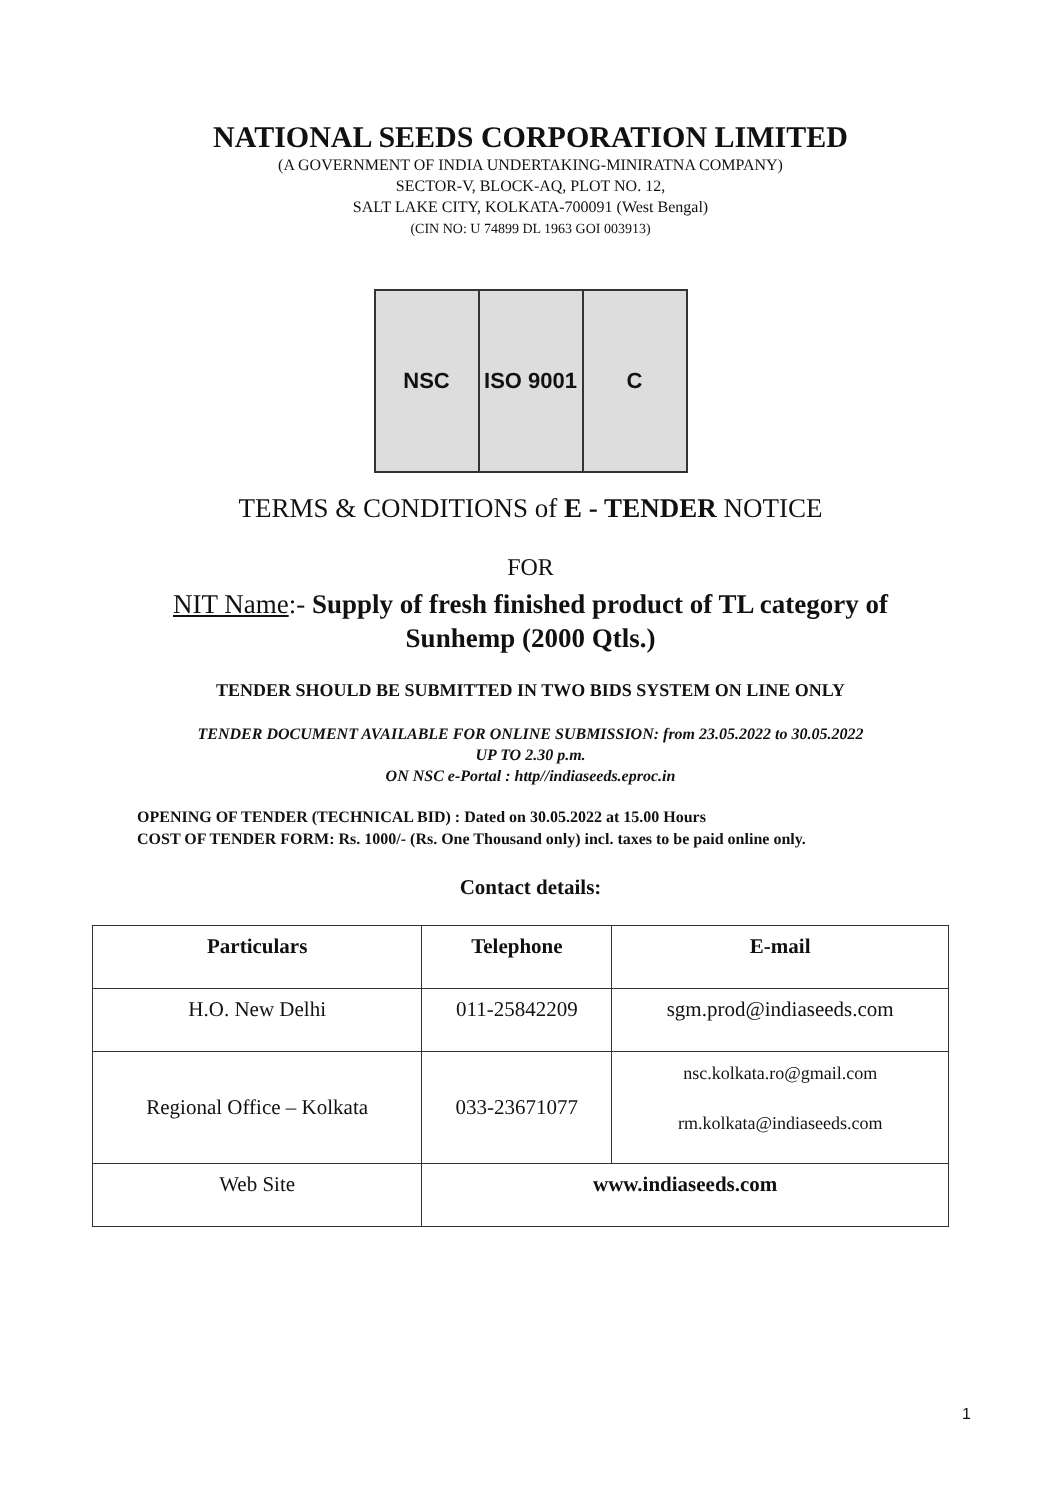NATIONAL SEEDS CORPORATION LIMITED
(A GOVERNMENT OF INDIA UNDERTAKING-MINIRATNA COMPANY)
SECTOR-V, BLOCK-AQ, PLOT NO. 12,
SALT LAKE CITY, KOLKATA-700091 (West Bengal)
(CIN NO: U 74899 DL 1963 GOI 003913)
NSC ISO 9001 C
TERMS & CONDITIONS of E - TENDER NOTICE
FOR
NIT Name:- Supply of fresh finished product of TL category of
Sunhemp (2000 Qtls.)
TENDER SHOULD BE SUBMITTED IN TWO BIDS SYSTEM ON LINE ONLY
TENDER DOCUMENT AVAILABLE FOR ONLINE SUBMISSION: from 23.05.2022 to 30.05.2022
UP TO 2.30 p.m.
ON NSC e-Portal : http//indiaseeds.eproc.in
OPENING OF TENDER (TECHNICAL BID) : Dated on 30.05.2022 at 15.00 Hours
COST OF TENDER FORM: Rs. 1000/- (Rs. One Thousand only) incl. taxes to be paid online only.
Contact details:
| Particulars | Telephone | E-mail |
| --- | --- | --- |
| H.O. New Delhi | 011-25842209 | sgm.prod@indiaseeds.com |
| Regional Office – Kolkata | 033-23671077 | nsc.kolkata.ro@gmail.com rm.kolkata@indiaseeds.com |
| Web Site | www.indiaseeds.com | |
1